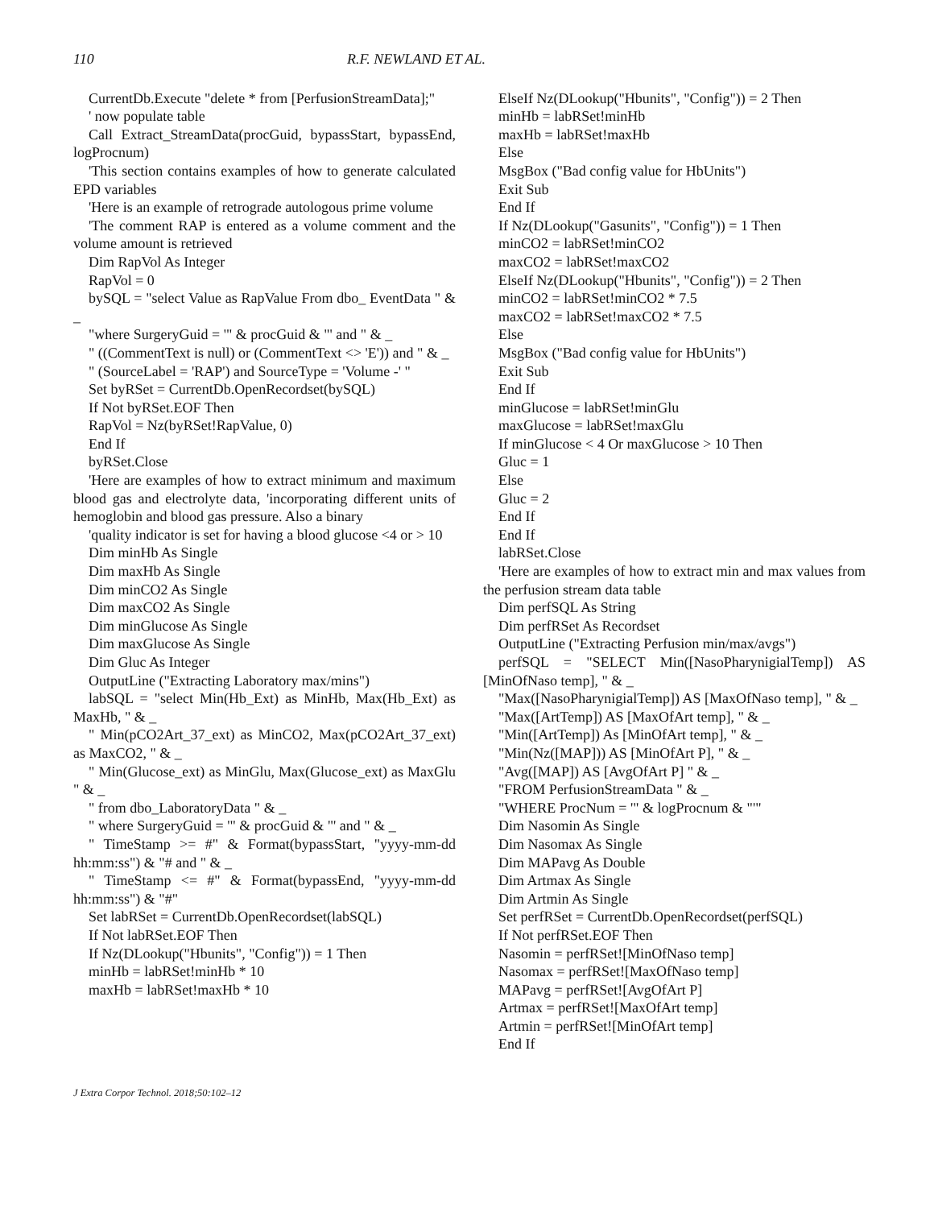110 R.F. NEWLAND ET AL.
CurrentDb.Execute "delete * from [PerfusionStreamData];"
' now populate table
Call Extract_StreamData(procGuid, bypassStart, bypassEnd, logProcnum)
'This section contains examples of how to generate calculated EPD variables
'Here is an example of retrograde autologous prime volume
'The comment RAP is entered as a volume comment and the volume amount is retrieved
Dim RapVol As Integer
RapVol = 0
bySQL = "select Value as RapValue From dbo_ EventData " & _
"where SurgeryGuid = '" & procGuid & "' and " & _
" ((CommentText is null) or (CommentText <> 'E')) and " & _
" (SourceLabel = 'RAP') and SourceType = 'Volume -' "
Set byRSet = CurrentDb.OpenRecordset(bySQL)
If Not byRSet.EOF Then
RapVol = Nz(byRSet!RapValue, 0)
End If
byRSet.Close
'Here are examples of how to extract minimum and maximum blood gas and electrolyte data, 'incorporating different units of hemoglobin and blood gas pressure. Also a binary
'quality indicator is set for having a blood glucose <4 or > 10
Dim minHb As Single
Dim maxHb As Single
Dim minCO2 As Single
Dim maxCO2 As Single
Dim minGlucose As Single
Dim maxGlucose As Single
Dim Gluc As Integer
OutputLine ("Extracting Laboratory max/mins")
labSQL = "select Min(Hb_Ext) as MinHb, Max(Hb_Ext) as MaxHb, " & _
" Min(pCO2Art_37_ext) as MinCO2, Max(pCO2Art_37_ext) as MaxCO2, " & _
" Min(Glucose_ext) as MinGlu, Max(Glucose_ext) as MaxGlu " & _
" from dbo_LaboratoryData " & _
" where SurgeryGuid = '" & procGuid & "' and " & _
" TimeStamp >= #" & Format(bypassStart, "yyyy-mm-dd hh:mm:ss") & "# and " & _
" TimeStamp <= #" & Format(bypassEnd, "yyyy-mm-dd hh:mm:ss") & "#"
Set labRSet = CurrentDb.OpenRecordset(labSQL)
If Not labRSet.EOF Then
If Nz(DLookup("Hbunits", "Config")) = 1 Then
minHb = labRSet!minHb * 10
maxHb = labRSet!maxHb * 10
ElseIf Nz(DLookup("Hbunits", "Config")) = 2 Then
minHb = labRSet!minHb
maxHb = labRSet!maxHb
Else
MsgBox ("Bad config value for HbUnits")
Exit Sub
End If
If Nz(DLookup("Gasunits", "Config")) = 1 Then
minCO2 = labRSet!minCO2
maxCO2 = labRSet!maxCO2
ElseIf Nz(DLookup("Hbunits", "Config")) = 2 Then
minCO2 = labRSet!minCO2 * 7.5
maxCO2 = labRSet!maxCO2 * 7.5
Else
MsgBox ("Bad config value for HbUnits")
Exit Sub
End If
minGlucose = labRSet!minGlu
maxGlucose = labRSet!maxGlu
If minGlucose < 4 Or maxGlucose > 10 Then
Gluc = 1
Else
Gluc = 2
End If
End If
labRSet.Close
'Here are examples of how to extract min and max values from the perfusion stream data table
Dim perfSQL As String
Dim perfRSet As Recordset
OutputLine ("Extracting Perfusion min/max/avgs")
perfSQL = "SELECT Min([NasoPharynigialTemp]) AS [MinOfNaso temp], " & _
"Max([NasoPharynigialTemp]) AS [MaxOfNaso temp], " & _
"Max([ArtTemp]) AS [MaxOfArt temp], " & _
"Min([ArtTemp]) As [MinOfArt temp], " & _
"Min(Nz([MAP])) AS [MinOfArt P], " & _
"Avg([MAP]) AS [AvgOfArt P] " & _
"FROM PerfusionStreamData " & _
"WHERE ProcNum = '" & logProcnum & "'"
Dim Nasomin As Single
Dim Nasomax As Single
Dim MAPavg As Double
Dim Artmax As Single
Dim Artmin As Single
Set perfRSet = CurrentDb.OpenRecordset(perfSQL)
If Not perfRSet.EOF Then
Nasomin = perfRSet![MinOfNaso temp]
Nasomax = perfRSet![MaxOfNaso temp]
MAPavg = perfRSet![AvgOfArt P]
Artmax = perfRSet![MaxOfArt temp]
Artmin = perfRSet![MinOfArt temp]
End If
J Extra Corpor Technol. 2018;50:102–12